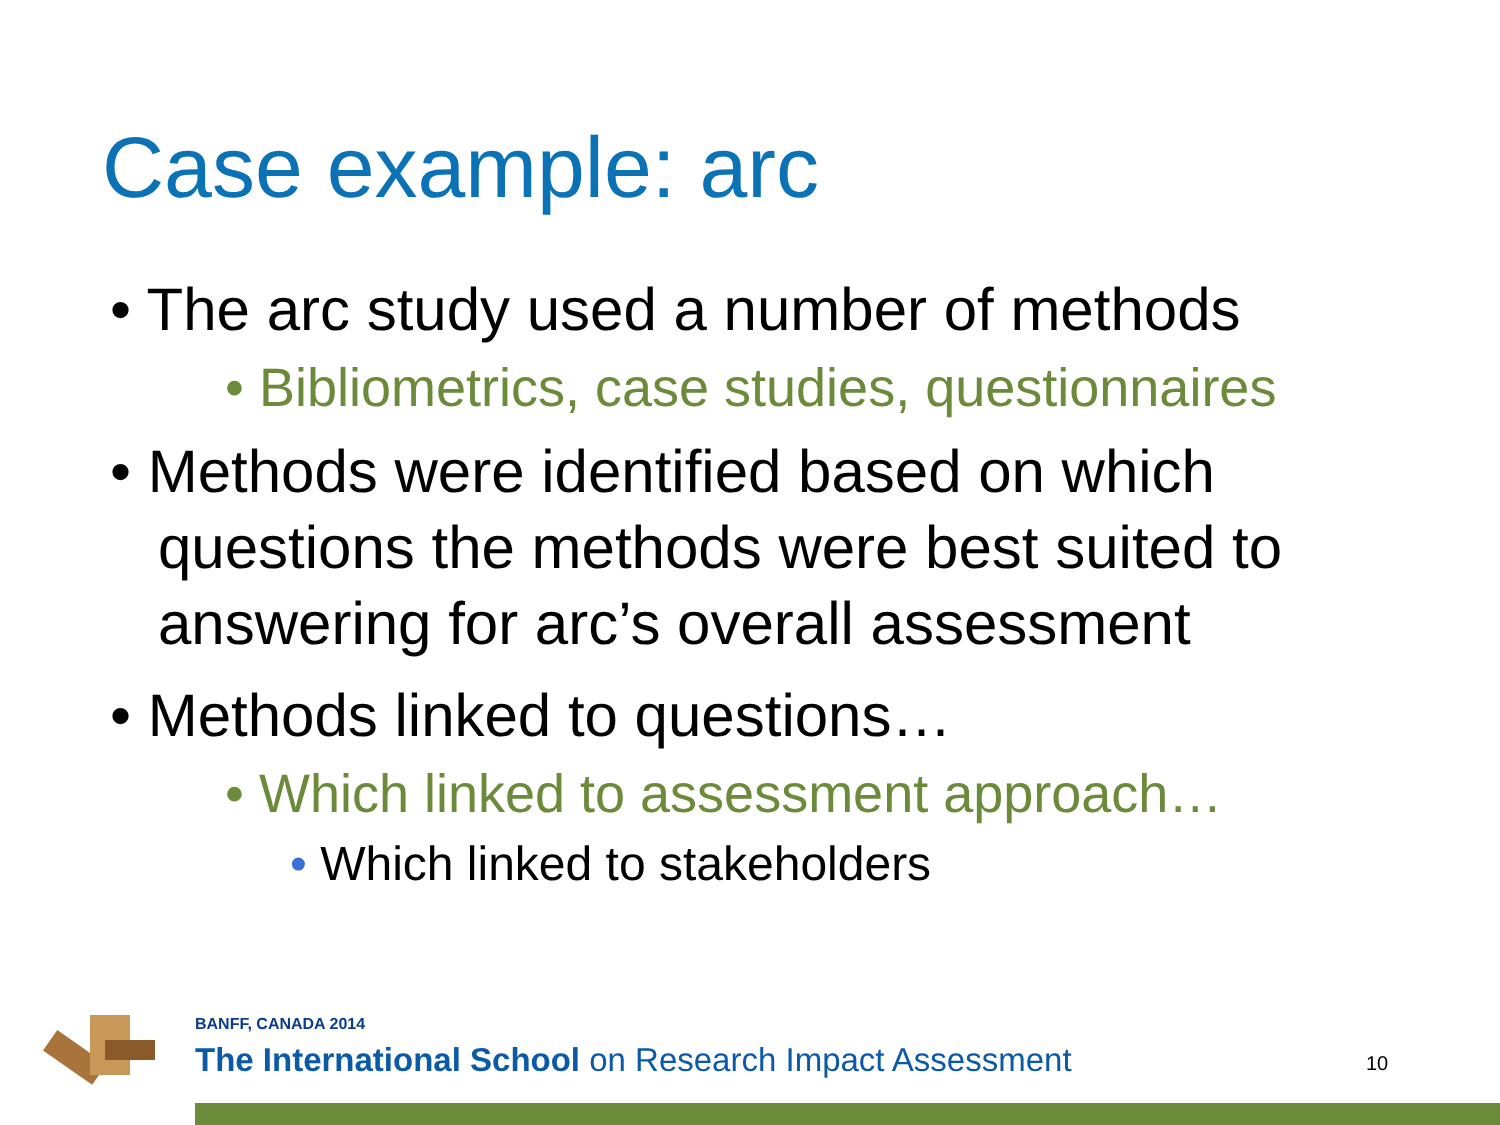Case example: arc
• The arc study used a number of methods
• Bibliometrics, case studies, questionnaires
• Methods were identified based on which questions the methods were best suited to answering for arc’s overall assessment
• Methods linked to questions…
• Which linked to assessment approach…
• Which linked to stakeholders
BANFF, CANADA 2014
The International School on Research Impact Assessment
10